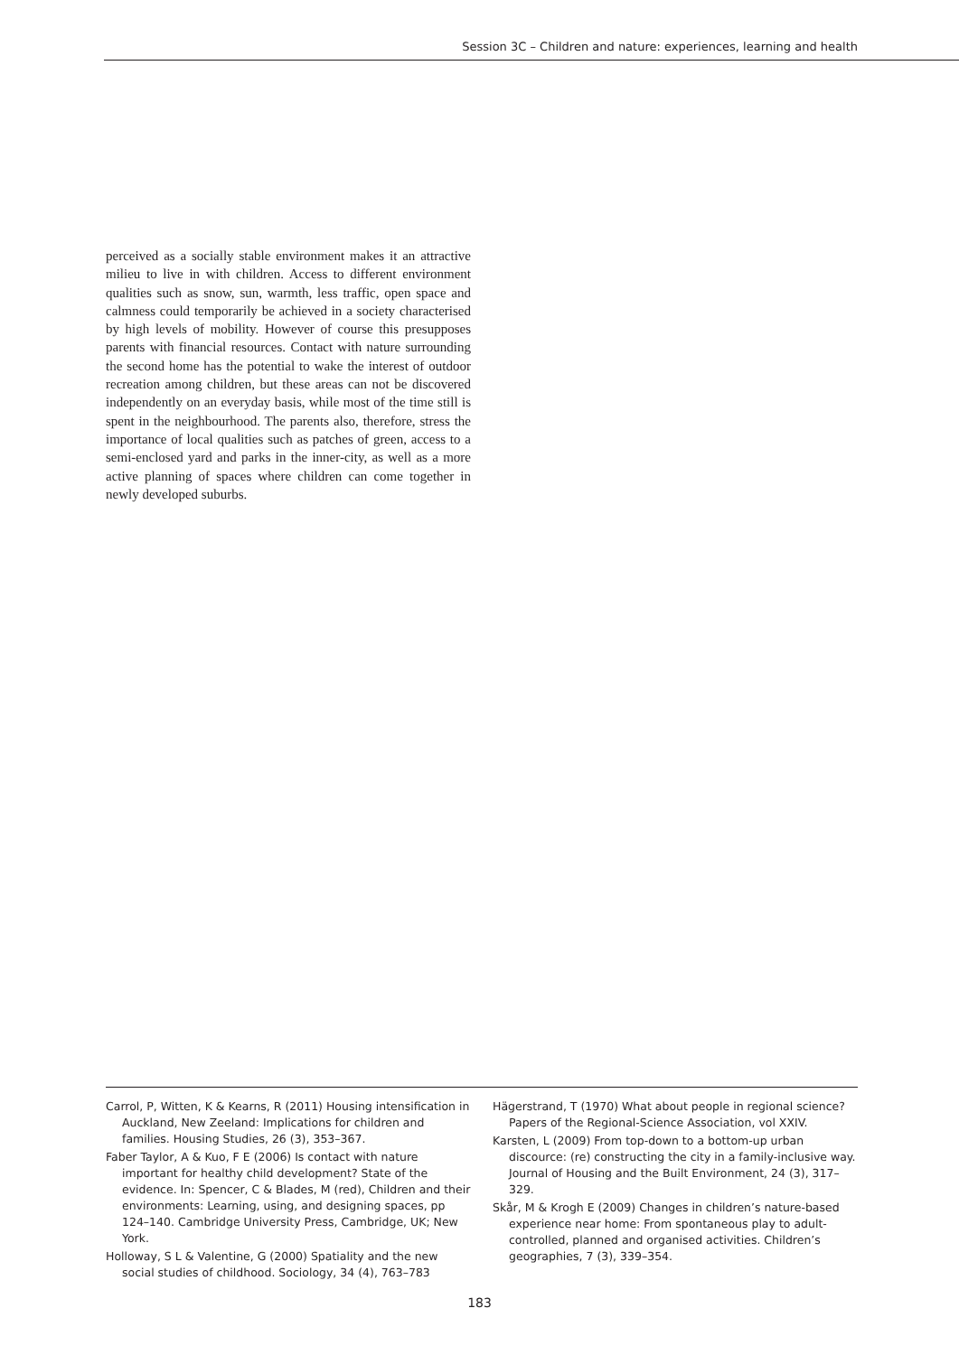Session 3C – Children and nature: experiences, learning and health
perceived as a socially stable environment makes it an attractive milieu to live in with children. Access to different environment qualities such as snow, sun, warmth, less traffic, open space and calmness could temporarily be achieved in a society characterised by high levels of mobility. However of course this presupposes parents with financial resources. Contact with nature surrounding the second home has the potential to wake the interest of outdoor recreation among children, but these areas can not be discovered independently on an everyday basis, while most of the time still is spent in the neighbourhood. The parents also, therefore, stress the importance of local qualities such as patches of green, access to a semi-enclosed yard and parks in the inner-city, as well as a more active planning of spaces where children can come together in newly developed suburbs.
Carrol, P, Witten, K & Kearns, R (2011) Housing intensification in Auckland, New Zeeland: Implications for children and families. Housing Studies, 26 (3), 353–367.
Faber Taylor, A & Kuo, F E (2006) Is contact with nature important for healthy child development? State of the evidence. In: Spencer, C & Blades, M (red), Children and their environments: Learning, using, and designing spaces, pp 124–140. Cambridge University Press, Cambridge, UK; New York.
Holloway, S L & Valentine, G (2000) Spatiality and the new social studies of childhood. Sociology, 34 (4), 763–783
Hägerstrand, T (1970) What about people in regional science? Papers of the Regional-Science Association, vol XXIV.
Karsten, L (2009) From top-down to a bottom-up urban discource: (re) constructing the city in a family-inclusive way. Journal of Housing and the Built Environment, 24 (3), 317–329.
Skår, M & Krogh E (2009) Changes in children’s nature-based experience near home: From spontaneous play to adult-controlled, planned and organised activities. Children’s geographies, 7 (3), 339–354.
183